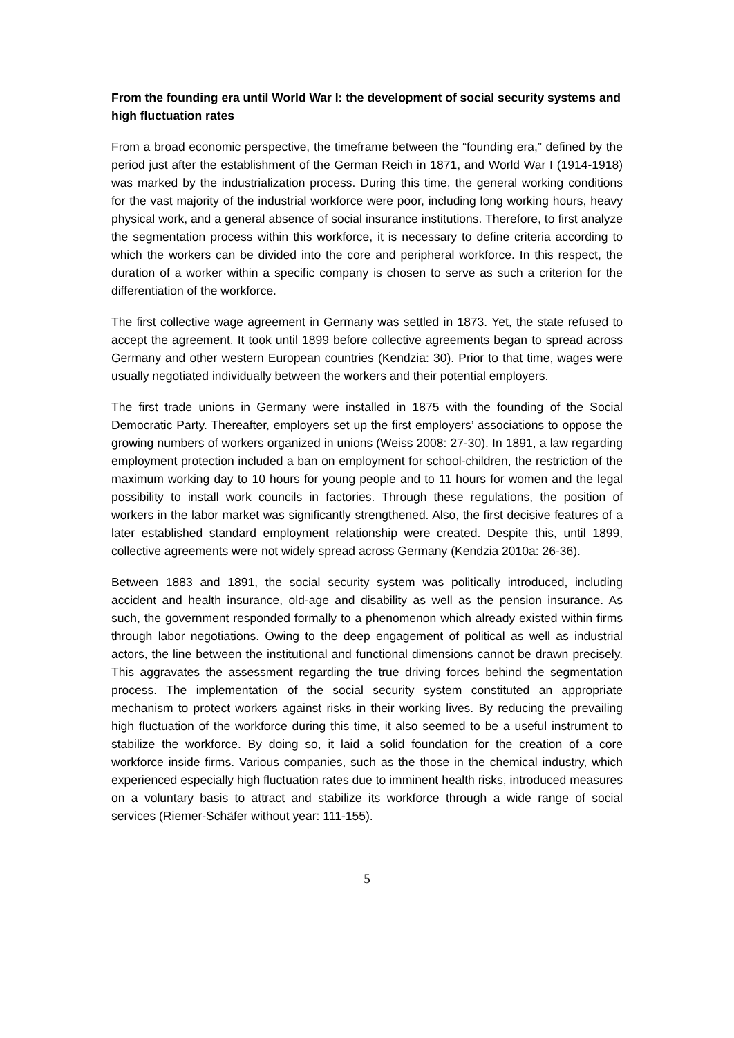From the founding era until World War I: the development of social security systems and high fluctuation rates
From a broad economic perspective, the timeframe between the “founding era,” defined by the period just after the establishment of the German Reich in 1871, and World War I (1914-1918) was marked by the industrialization process. During this time, the general working conditions for the vast majority of the industrial workforce were poor, including long working hours, heavy physical work, and a general absence of social insurance institutions. Therefore, to first analyze the segmentation process within this workforce, it is necessary to define criteria according to which the workers can be divided into the core and peripheral workforce. In this respect, the duration of a worker within a specific company is chosen to serve as such a criterion for the differentiation of the workforce.
The first collective wage agreement in Germany was settled in 1873. Yet, the state refused to accept the agreement. It took until 1899 before collective agreements began to spread across Germany and other western European countries (Kendzia: 30). Prior to that time, wages were usually negotiated individually between the workers and their potential employers.
The first trade unions in Germany were installed in 1875 with the founding of the Social Democratic Party. Thereafter, employers set up the first employers’ associations to oppose the growing numbers of workers organized in unions (Weiss 2008: 27-30). In 1891, a law regarding employment protection included a ban on employment for school-children, the restriction of the maximum working day to 10 hours for young people and to 11 hours for women and the legal possibility to install work councils in factories. Through these regulations, the position of workers in the labor market was significantly strengthened. Also, the first decisive features of a later established standard employment relationship were created. Despite this, until 1899, collective agreements were not widely spread across Germany (Kendzia 2010a: 26-36).
Between 1883 and 1891, the social security system was politically introduced, including accident and health insurance, old-age and disability as well as the pension insurance. As such, the government responded formally to a phenomenon which already existed within firms through labor negotiations. Owing to the deep engagement of political as well as industrial actors, the line between the institutional and functional dimensions cannot be drawn precisely. This aggravates the assessment regarding the true driving forces behind the segmentation process. The implementation of the social security system constituted an appropriate mechanism to protect workers against risks in their working lives. By reducing the prevailing high fluctuation of the workforce during this time, it also seemed to be a useful instrument to stabilize the workforce. By doing so, it laid a solid foundation for the creation of a core workforce inside firms. Various companies, such as the those in the chemical industry, which experienced especially high fluctuation rates due to imminent health risks, introduced measures on a voluntary basis to attract and stabilize its workforce through a wide range of social services (Riemer-Schäfer without year: 111-155).
5